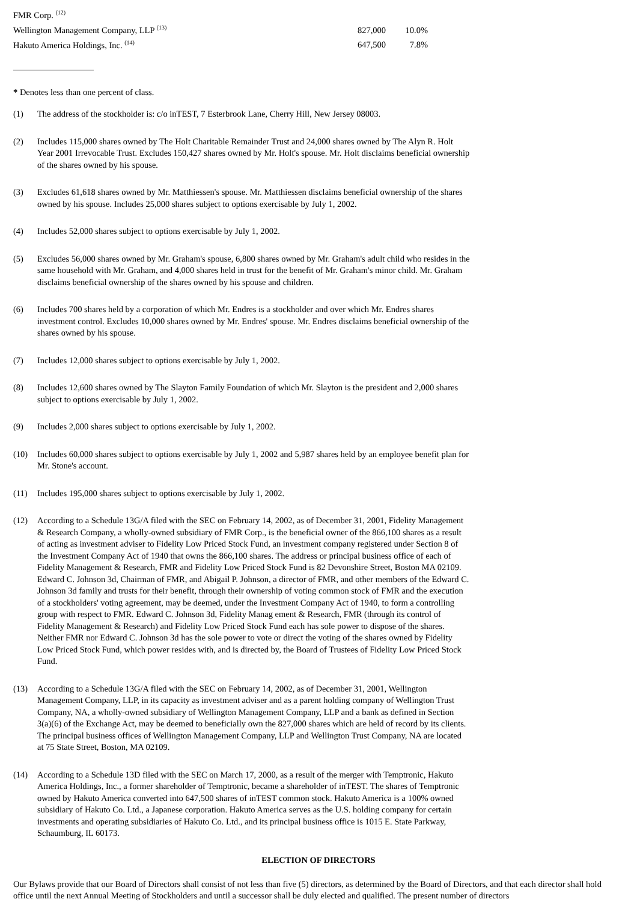| FMR Corp. <sup>(12)</sup> | | |
| Wellington Management Company, LLP <sup>(13)</sup> | 827,000 | 10.0% |
| Hakuto America Holdings, Inc. <sup>(14)</sup> | 647,500 | 7.8% |
* Denotes less than one percent of class.
(1) The address of the stockholder is: c/o inTEST, 7 Esterbrook Lane, Cherry Hill, New Jersey 08003.
(2) Includes 115,000 shares owned by The Holt Charitable Remainder Trust and 24,000 shares owned by The Alyn R. Holt Year 2001 Irrevocable Trust. Excludes 150,427 shares owned by Mr. Holt's spouse. Mr. Holt disclaims beneficial ownership of the shares owned by his spouse.
(3) Excludes 61,618 shares owned by Mr. Matthiessen's spouse. Mr. Matthiessen disclaims beneficial ownership of the shares owned by his spouse. Includes 25,000 shares subject to options exercisable by July 1, 2002.
(4) Includes 52,000 shares subject to options exercisable by July 1, 2002.
(5) Excludes 56,000 shares owned by Mr. Graham's spouse, 6,800 shares owned by Mr. Graham's adult child who resides in the same household with Mr. Graham, and 4,000 shares held in trust for the benefit of Mr. Graham's minor child. Mr. Graham disclaims beneficial ownership of the shares owned by his spouse and children.
(6) Includes 700 shares held by a corporation of which Mr. Endres is a stockholder and over which Mr. Endres shares investment control. Excludes 10,000 shares owned by Mr. Endres' spouse. Mr. Endres disclaims beneficial ownership of the shares owned by his spouse.
(7) Includes 12,000 shares subject to options exercisable by July 1, 2002.
(8) Includes 12,600 shares owned by The Slayton Family Foundation of which Mr. Slayton is the president and 2,000 shares subject to options exercisable by July 1, 2002.
(9) Includes 2,000 shares subject to options exercisable by July 1, 2002.
(10) Includes 60,000 shares subject to options exercisable by July 1, 2002 and 5,987 shares held by an employee benefit plan for Mr. Stone's account.
(11) Includes 195,000 shares subject to options exercisable by July 1, 2002.
(12) According to a Schedule 13G/A filed with the SEC on February 14, 2002, as of December 31, 2001, Fidelity Management & Research Company, a wholly-owned subsidiary of FMR Corp., is the beneficial owner of the 866,100 shares as a result of acting as investment adviser to Fidelity Low Priced Stock Fund, an investment company registered under Section 8 of the Investment Company Act of 1940 that owns the 866,100 shares. The address or principal business office of each of Fidelity Management & Research, FMR and Fidelity Low Priced Stock Fund is 82 Devonshire Street, Boston MA 02109. Edward C. Johnson 3d, Chairman of FMR, and Abigail P. Johnson, a director of FMR, and other members of the Edward C. Johnson 3d family and trusts for their benefit, through their ownership of voting common stock of FMR and the execution of a stockholders' voting agreement, may be deemed, under the Investment Company Act of 1940, to form a controlling group with respect to FMR. Edward C. Johnson 3d, Fidelity Manag ement & Research, FMR (through its control of Fidelity Management & Research) and Fidelity Low Priced Stock Fund each has sole power to dispose of the shares. Neither FMR nor Edward C. Johnson 3d has the sole power to vote or direct the voting of the shares owned by Fidelity Low Priced Stock Fund, which power resides with, and is directed by, the Board of Trustees of Fidelity Low Priced Stock Fund.
(13) According to a Schedule 13G/A filed with the SEC on February 14, 2002, as of December 31, 2001, Wellington Management Company, LLP, in its capacity as investment adviser and as a parent holding company of Wellington Trust Company, NA, a wholly-owned subsidiary of Wellington Management Company, LLP and a bank as defined in Section 3(a)(6) of the Exchange Act, may be deemed to beneficially own the 827,000 shares which are held of record by its clients. The principal business offices of Wellington Management Company, LLP and Wellington Trust Company, NA are located at 75 State Street, Boston, MA 02109.
(14) According to a Schedule 13D filed with the SEC on March 17, 2000, as a result of the merger with Temptronic, Hakuto America Holdings, Inc., a former shareholder of Temptronic, became a shareholder of inTEST. The shares of Temptronic owned by Hakuto America converted into 647,500 shares of inTEST common stock. Hakuto America is a 100% owned subsidiary of Hakuto Co. Ltd., a Japanese corporation. Hakuto America serves as the U.S. holding company for certain investments and operating subsidiaries of Hakuto Co. Ltd., and its principal business office is 1015 E. State Parkway, Schaumburg, IL 60173.
ELECTION OF DIRECTORS
Our Bylaws provide that our Board of Directors shall consist of not less than five (5) directors, as determined by the Board of Directors, and that each director shall hold office until the next Annual Meeting of Stockholders and until a successor shall be duly elected and qualified. The present number of directors